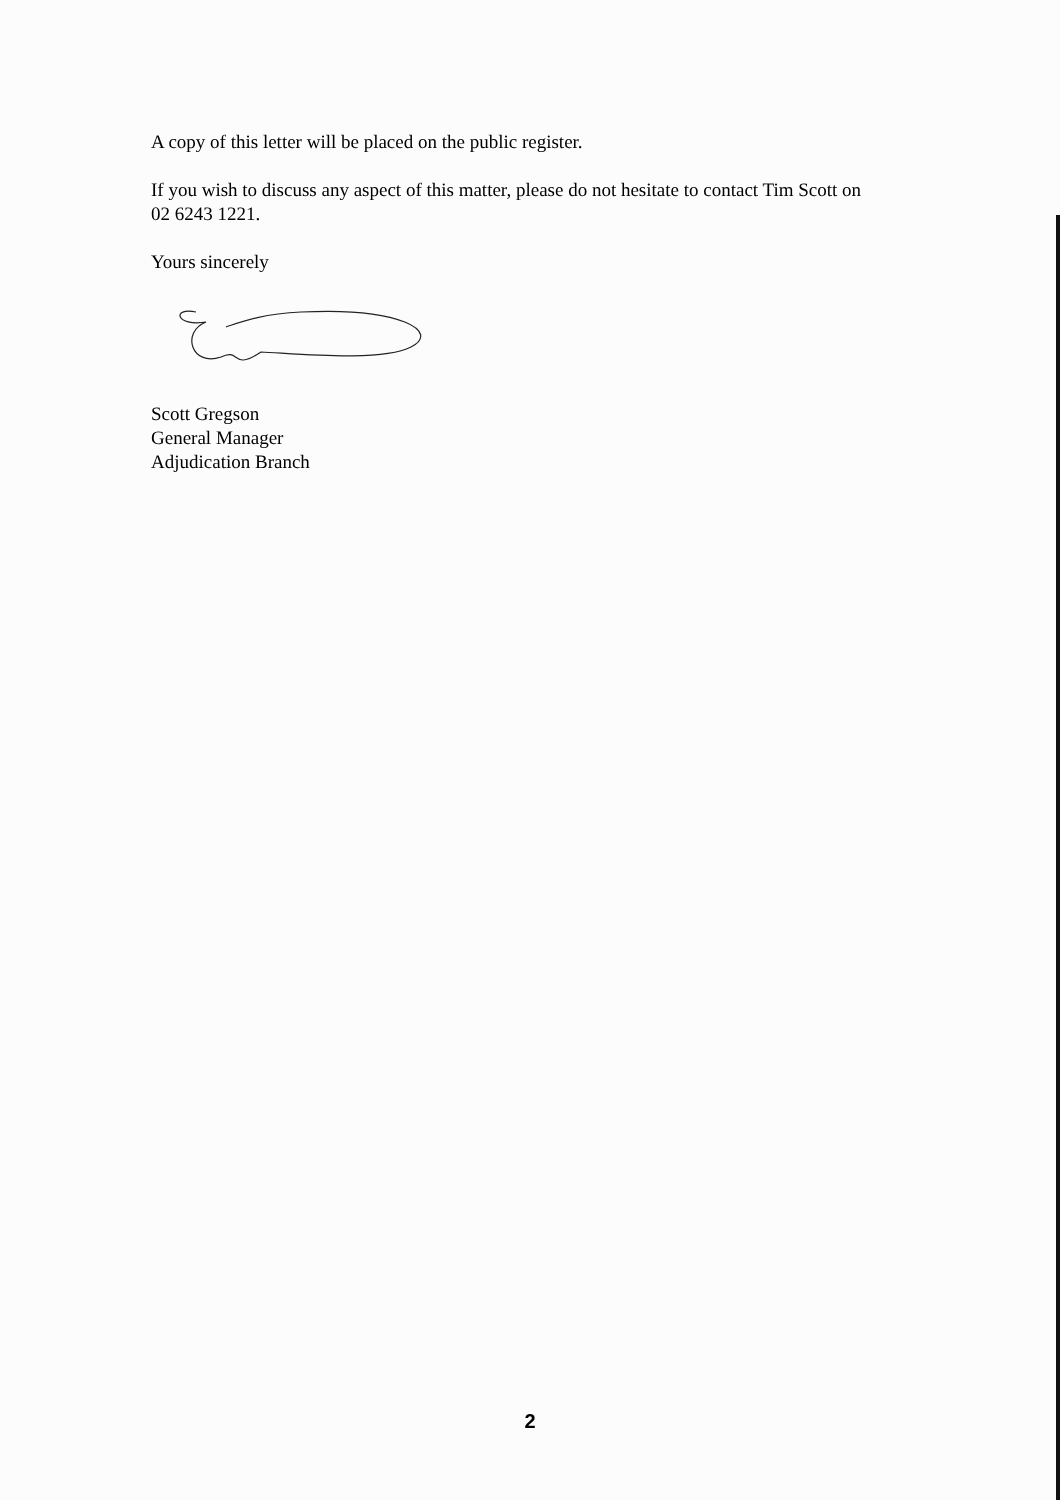A copy of this letter will be placed on the public register.
If you wish to discuss any aspect of this matter, please do not hesitate to contact Tim Scott on 02 6243 1221.
Yours sincerely
Scott Gregson
General Manager
Adjudication Branch
2